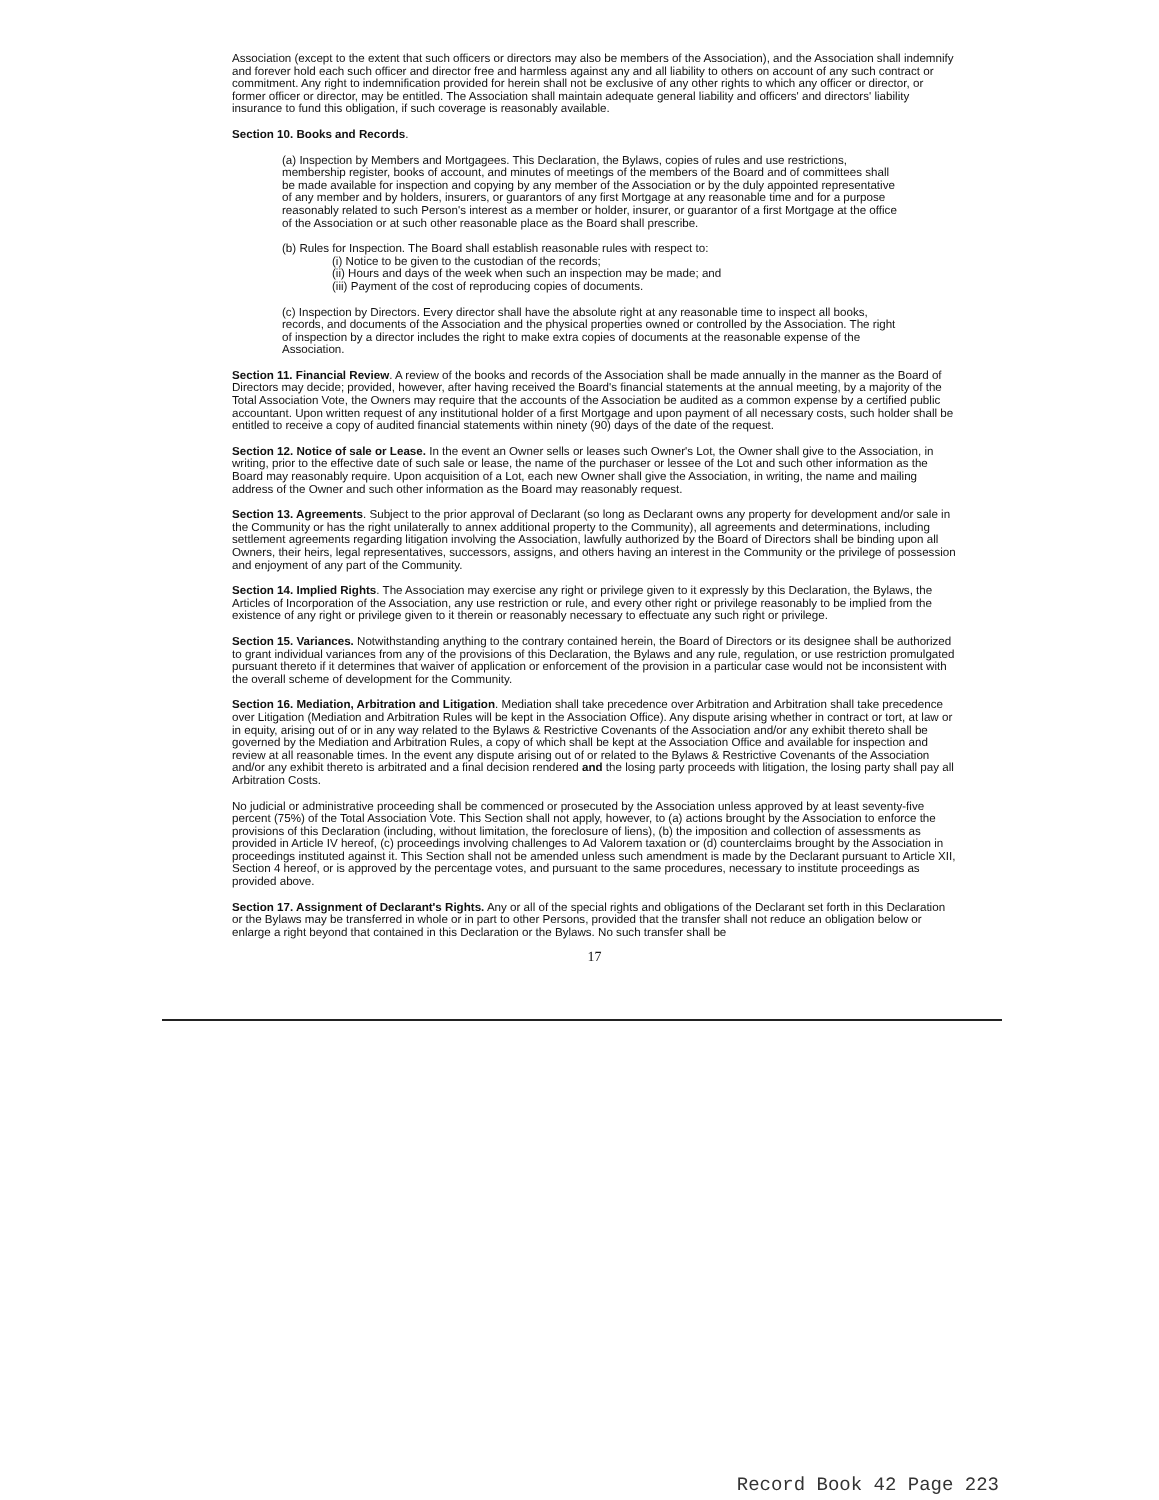Association (except to the extent that such officers or directors may also be members of the Association), and the Association shall indemnify and forever hold each such officer and director free and harmless against any and all liability to others on account of any such contract or commitment. Any right to indemnification provided for herein shall not be exclusive of any other rights to which any officer or director, or former officer or director, may be entitled. The Association shall maintain adequate general liability and officers' and directors' liability insurance to fund this obligation, if such coverage is reasonably available.
Section 10. Books and Records.
(a) Inspection by Members and Mortgagees. This Declaration, the Bylaws, copies of rules and use restrictions, membership register, books of account, and minutes of meetings of the members of the Board and of committees shall be made available for inspection and copying by any member of the Association or by the duly appointed representative of any member and by holders, insurers, or guarantors of any first Mortgage at any reasonable time and for a purpose reasonably related to such Person's interest as a member or holder, insurer, or guarantor of a first Mortgage at the office of the Association or at such other reasonable place as the Board shall prescribe.
(b) Rules for Inspection. The Board shall establish reasonable rules with respect to:
(i) Notice to be given to the custodian of the records;
(ii) Hours and days of the week when such an inspection may be made; and
(iii) Payment of the cost of reproducing copies of documents.
(c) Inspection by Directors. Every director shall have the absolute right at any reasonable time to inspect all books, records, and documents of the Association and the physical properties owned or controlled by the Association. The right of inspection by a director includes the right to make extra copies of documents at the reasonable expense of the Association.
Section 11. Financial Review. A review of the books and records of the Association shall be made annually in the manner as the Board of Directors may decide; provided, however, after having received the Board's financial statements at the annual meeting, by a majority of the Total Association Vote, the Owners may require that the accounts of the Association be audited as a common expense by a certified public accountant. Upon written request of any institutional holder of a first Mortgage and upon payment of all necessary costs, such holder shall be entitled to receive a copy of audited financial statements within ninety (90) days of the date of the request.
Section 12. Notice of sale or Lease. In the event an Owner sells or leases such Owner's Lot, the Owner shall give to the Association, in writing, prior to the effective date of such sale or lease, the name of the purchaser or lessee of the Lot and such other information as the Board may reasonably require. Upon acquisition of a Lot, each new Owner shall give the Association, in writing, the name and mailing address of the Owner and such other information as the Board may reasonably request.
Section 13. Agreements. Subject to the prior approval of Declarant (so long as Declarant owns any property for development and/or sale in the Community or has the right unilaterally to annex additional property to the Community), all agreements and determinations, including settlement agreements regarding litigation involving the Association, lawfully authorized by the Board of Directors shall be binding upon all Owners, their heirs, legal representatives, successors, assigns, and others having an interest in the Community or the privilege of possession and enjoyment of any part of the Community.
Section 14. Implied Rights. The Association may exercise any right or privilege given to it expressly by this Declaration, the Bylaws, the Articles of Incorporation of the Association, any use restriction or rule, and every other right or privilege reasonably to be implied from the existence of any right or privilege given to it therein or reasonably necessary to effectuate any such right or privilege.
Section 15. Variances. Notwithstanding anything to the contrary contained herein, the Board of Directors or its designee shall be authorized to grant individual variances from any of the provisions of this Declaration, the Bylaws and any rule, regulation, or use restriction promulgated pursuant thereto if it determines that waiver of application or enforcement of the provision in a particular case would not be inconsistent with the overall scheme of development for the Community.
Section 16. Mediation, Arbitration and Litigation. Mediation shall take precedence over Arbitration and Arbitration shall take precedence over Litigation (Mediation and Arbitration Rules will be kept in the Association Office). Any dispute arising whether in contract or tort, at law or in equity, arising out of or in any way related to the Bylaws & Restrictive Covenants of the Association and/or any exhibit thereto shall be governed by the Mediation and Arbitration Rules, a copy of which shall be kept at the Association Office and available for inspection and review at all reasonable times. In the event any dispute arising out of or related to the Bylaws & Restrictive Covenants of the Association and/or any exhibit thereto is arbitrated and a final decision rendered and the losing party proceeds with litigation, the losing party shall pay all Arbitration Costs.
No judicial or administrative proceeding shall be commenced or prosecuted by the Association unless approved by at least seventy-five percent (75%) of the Total Association Vote. This Section shall not apply, however, to (a) actions brought by the Association to enforce the provisions of this Declaration (including, without limitation, the foreclosure of liens), (b) the imposition and collection of assessments as provided in Article IV hereof, (c) proceedings involving challenges to Ad Valorem taxation or (d) counterclaims brought by the Association in proceedings instituted against it. This Section shall not be amended unless such amendment is made by the Declarant pursuant to Article XII, Section 4 hereof, or is approved by the percentage votes, and pursuant to the same procedures, necessary to institute proceedings as provided above.
Section 17. Assignment of Declarant's Rights. Any or all of the special rights and obligations of the Declarant set forth in this Declaration or the Bylaws may be transferred in whole or in part to other Persons, provided that the transfer shall not reduce an obligation below or enlarge a right beyond that contained in this Declaration or the Bylaws. No such transfer shall be
17
Record Book 42 Page 223